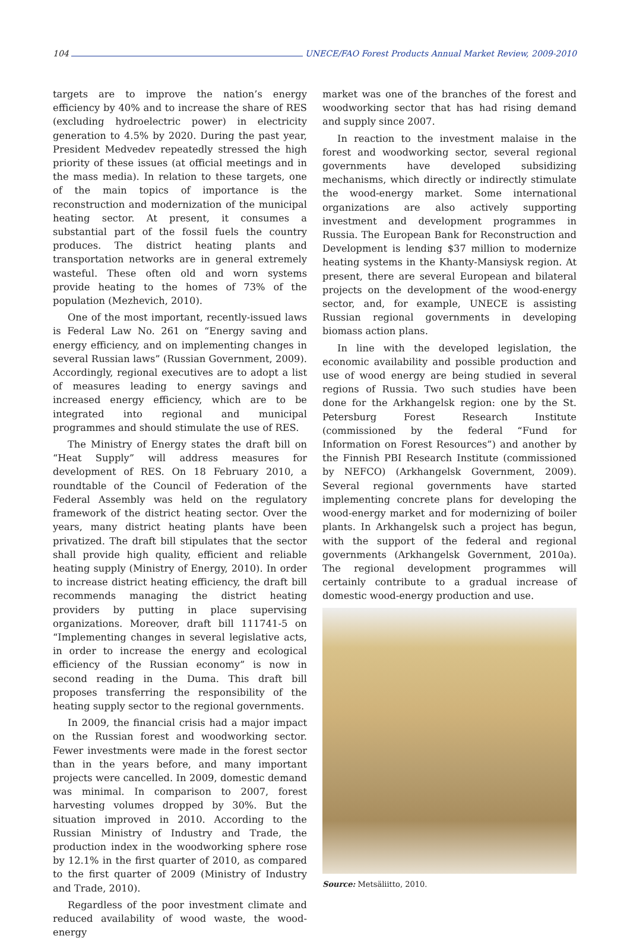104 UNECE/FAO Forest Products Annual Market Review, 2009-2010
targets are to improve the nation’s energy efficiency by 40% and to increase the share of RES (excluding hydroelectric power) in electricity generation to 4.5% by 2020. During the past year, President Medvedev repeatedly stressed the high priority of these issues (at official meetings and in the mass media). In relation to these targets, one of the main topics of importance is the reconstruction and modernization of the municipal heating sector. At present, it consumes a substantial part of the fossil fuels the country produces. The district heating plants and transportation networks are in general extremely wasteful. These often old and worn systems provide heating to the homes of 73% of the population (Mezhevich, 2010).
One of the most important, recently-issued laws is Federal Law No. 261 on “Energy saving and energy efficiency, and on implementing changes in several Russian laws” (Russian Government, 2009). Accordingly, regional executives are to adopt a list of measures leading to energy savings and increased energy efficiency, which are to be integrated into regional and municipal programmes and should stimulate the use of RES.
The Ministry of Energy states the draft bill on “Heat Supply” will address measures for development of RES. On 18 February 2010, a roundtable of the Council of Federation of the Federal Assembly was held on the regulatory framework of the district heating sector. Over the years, many district heating plants have been privatized. The draft bill stipulates that the sector shall provide high quality, efficient and reliable heating supply (Ministry of Energy, 2010). In order to increase district heating efficiency, the draft bill recommends managing the district heating providers by putting in place supervising organizations. Moreover, draft bill 111741-5 on “Implementing changes in several legislative acts, in order to increase the energy and ecological efficiency of the Russian economy” is now in second reading in the Duma. This draft bill proposes transferring the responsibility of the heating supply sector to the regional governments.
In 2009, the financial crisis had a major impact on the Russian forest and woodworking sector. Fewer investments were made in the forest sector than in the years before, and many important projects were cancelled. In 2009, domestic demand was minimal. In comparison to 2007, forest harvesting volumes dropped by 30%. But the situation improved in 2010. According to the Russian Ministry of Industry and Trade, the production index in the woodworking sphere rose by 12.1% in the first quarter of 2010, as compared to the first quarter of 2009 (Ministry of Industry and Trade, 2010).
Regardless of the poor investment climate and reduced availability of wood waste, the wood-energy
market was one of the branches of the forest and woodworking sector that has had rising demand and supply since 2007.
In reaction to the investment malaise in the forest and woodworking sector, several regional governments have developed subsidizing mechanisms, which directly or indirectly stimulate the wood-energy market. Some international organizations are also actively supporting investment and development programmes in Russia. The European Bank for Reconstruction and Development is lending $37 million to modernize heating systems in the Khanty-Mansiysk region. At present, there are several European and bilateral projects on the development of the wood-energy sector, and, for example, UNECE is assisting Russian regional governments in developing biomass action plans.
In line with the developed legislation, the economic availability and possible production and use of wood energy are being studied in several regions of Russia. Two such studies have been done for the Arkhangelsk region: one by the St. Petersburg Forest Research Institute (commissioned by the federal “Fund for Information on Forest Resources”) and another by the Finnish PBI Research Institute (commissioned by NEFCO) (Arkhangelsk Government, 2009). Several regional governments have started implementing concrete plans for developing the wood-energy market and for modernizing of boiler plants. In Arkhangelsk such a project has begun, with the support of the federal and regional governments (Arkhangelsk Government, 2010a). The regional development programmes will certainly contribute to a gradual increase of domestic wood-energy production and use.
Source: Metsäliitto, 2010.